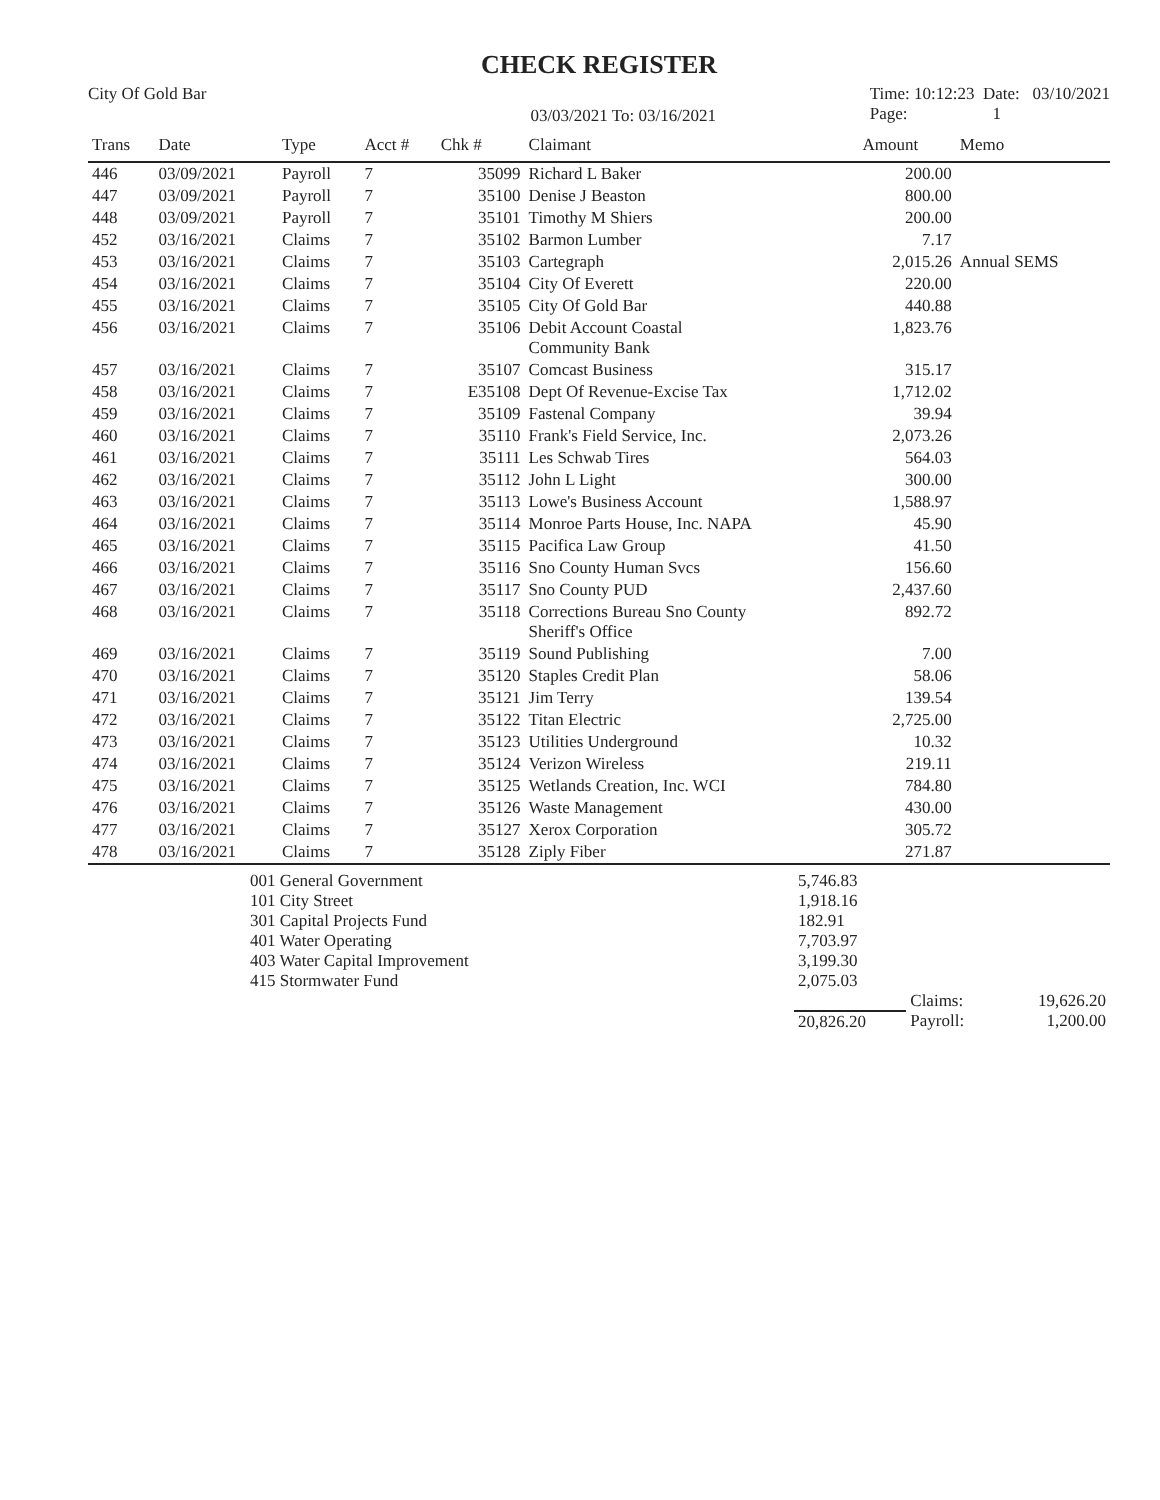CHECK REGISTER
City Of Gold Bar
03/03/2021 To: 03/16/2021
Time: 10:12:23 Date: 03/10/2021
Page: 1
| Trans | Date | Type | Acct # | Chk # | Claimant | Amount | Memo |
| --- | --- | --- | --- | --- | --- | --- | --- |
| 446 | 03/09/2021 | Payroll | 7 | 35099 | Richard L Baker | 200.00 | |
| 447 | 03/09/2021 | Payroll | 7 | 35100 | Denise J Beaston | 800.00 | |
| 448 | 03/09/2021 | Payroll | 7 | 35101 | Timothy M Shiers | 200.00 | |
| 452 | 03/16/2021 | Claims | 7 | 35102 | Barmon Lumber | 7.17 | |
| 453 | 03/16/2021 | Claims | 7 | 35103 | Cartegraph | 2,015.26 | Annual SEMS |
| 454 | 03/16/2021 | Claims | 7 | 35104 | City Of Everett | 220.00 | |
| 455 | 03/16/2021 | Claims | 7 | 35105 | City Of Gold Bar | 440.88 | |
| 456 | 03/16/2021 | Claims | 7 | 35106 | Debit Account Coastal Community Bank | 1,823.76 | |
| 457 | 03/16/2021 | Claims | 7 | 35107 | Comcast Business | 315.17 | |
| 458 | 03/16/2021 | Claims | 7 | E35108 | Dept Of Revenue-Excise Tax | 1,712.02 | |
| 459 | 03/16/2021 | Claims | 7 | 35109 | Fastenal Company | 39.94 | |
| 460 | 03/16/2021 | Claims | 7 | 35110 | Frank's Field Service, Inc. | 2,073.26 | |
| 461 | 03/16/2021 | Claims | 7 | 35111 | Les Schwab Tires | 564.03 | |
| 462 | 03/16/2021 | Claims | 7 | 35112 | John L Light | 300.00 | |
| 463 | 03/16/2021 | Claims | 7 | 35113 | Lowe's Business Account | 1,588.97 | |
| 464 | 03/16/2021 | Claims | 7 | 35114 | Monroe Parts House, Inc. NAPA | 45.90 | |
| 465 | 03/16/2021 | Claims | 7 | 35115 | Pacifica Law Group | 41.50 | |
| 466 | 03/16/2021 | Claims | 7 | 35116 | Sno County Human Svcs | 156.60 | |
| 467 | 03/16/2021 | Claims | 7 | 35117 | Sno County PUD | 2,437.60 | |
| 468 | 03/16/2021 | Claims | 7 | 35118 | Corrections Bureau Sno County Sheriff's Office | 892.72 | |
| 469 | 03/16/2021 | Claims | 7 | 35119 | Sound Publishing | 7.00 | |
| 470 | 03/16/2021 | Claims | 7 | 35120 | Staples Credit Plan | 58.06 | |
| 471 | 03/16/2021 | Claims | 7 | 35121 | Jim Terry | 139.54 | |
| 472 | 03/16/2021 | Claims | 7 | 35122 | Titan Electric | 2,725.00 | |
| 473 | 03/16/2021 | Claims | 7 | 35123 | Utilities Underground | 10.32 | |
| 474 | 03/16/2021 | Claims | 7 | 35124 | Verizon Wireless | 219.11 | |
| 475 | 03/16/2021 | Claims | 7 | 35125 | Wetlands Creation, Inc. WCI | 784.80 | |
| 476 | 03/16/2021 | Claims | 7 | 35126 | Waste Management | 430.00 | |
| 477 | 03/16/2021 | Claims | 7 | 35127 | Xerox Corporation | 305.72 | |
| 478 | 03/16/2021 | Claims | 7 | 35128 | Ziply Fiber | 271.87 | |
| | 001 General Government | 5,746.83 | | |
| | 101 City Street | 1,918.16 | | |
| | 301 Capital Projects Fund | 182.91 | | |
| | 401 Water Operating | 7,703.97 | | |
| | 403 Water Capital Improvement | 3,199.30 | | |
| | 415 Stormwater Fund | 2,075.03 | | |
| | | | Claims: | 19,626.20 |
| | | 20,826.20 | Payroll: | 1,200.00 |